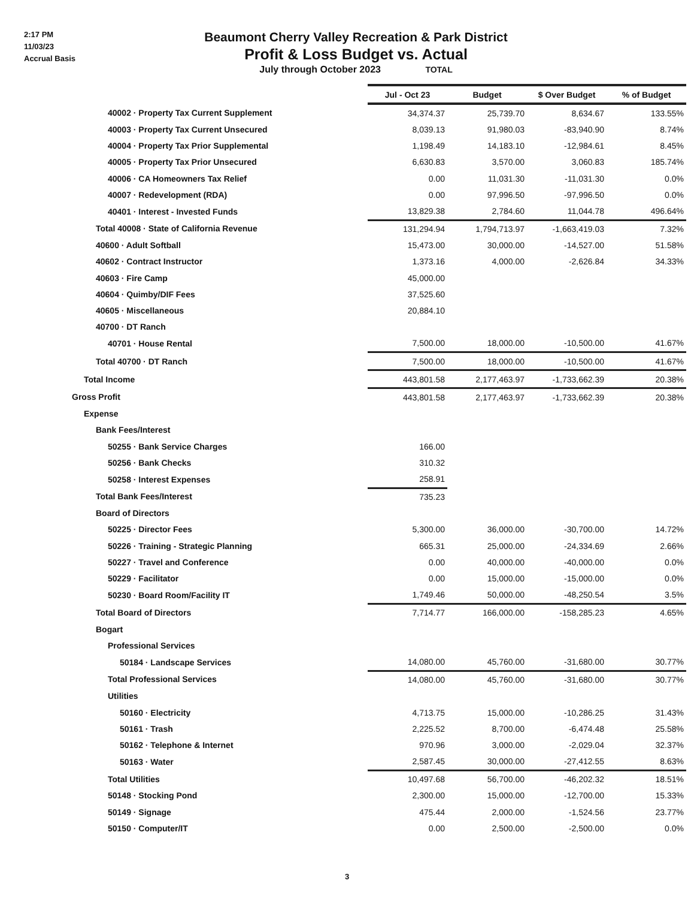2:17 PM
11/03/23
Accrual Basis
Beaumont Cherry Valley Recreation & Park District
Profit & Loss Budget vs. Actual
July through October 2023 TOTAL
| | Jul - Oct 23 | Budget | $ Over Budget | % of Budget |
| 40002 · Property Tax Current Supplement | 34,374.37 | 25,739.70 | 8,634.67 | 133.55% |
| 40003 · Property Tax Current Unsecured | 8,039.13 | 91,980.03 | -83,940.90 | 8.74% |
| 40004 · Property Tax Prior Supplemental | 1,198.49 | 14,183.10 | -12,984.61 | 8.45% |
| 40005 · Property Tax Prior Unsecured | 6,630.83 | 3,570.00 | 3,060.83 | 185.74% |
| 40006 · CA Homeowners Tax Relief | 0.00 | 11,031.30 | -11,031.30 | 0.0% |
| 40007 · Redevelopment (RDA) | 0.00 | 97,996.50 | -97,996.50 | 0.0% |
| 40401 · Interest - Invested Funds | 13,829.38 | 2,784.60 | 11,044.78 | 496.64% |
| Total 40008 · State of California Revenue | 131,294.94 | 1,794,713.97 | -1,663,419.03 | 7.32% |
| 40600 · Adult Softball | 15,473.00 | 30,000.00 | -14,527.00 | 51.58% |
| 40602 · Contract Instructor | 1,373.16 | 4,000.00 | -2,626.84 | 34.33% |
| 40603 · Fire Camp | 45,000.00 | | | |
| 40604 · Quimby/DIF Fees | 37,525.60 | | | |
| 40605 · Miscellaneous | 20,884.10 | | | |
| 40700 · DT Ranch | | | | |
| 40701 · House Rental | 7,500.00 | 18,000.00 | -10,500.00 | 41.67% |
| Total 40700 · DT Ranch | 7,500.00 | 18,000.00 | -10,500.00 | 41.67% |
| Total Income | 443,801.58 | 2,177,463.97 | -1,733,662.39 | 20.38% |
| Gross Profit | 443,801.58 | 2,177,463.97 | -1,733,662.39 | 20.38% |
| Expense | | | | |
| Bank Fees/Interest | | | | |
| 50255 · Bank Service Charges | 166.00 | | | |
| 50256 · Bank Checks | 310.32 | | | |
| 50258 · Interest Expenses | 258.91 | | | |
| Total Bank Fees/Interest | 735.23 | | | |
| Board of Directors | | | | |
| 50225 · Director Fees | 5,300.00 | 36,000.00 | -30,700.00 | 14.72% |
| 50226 · Training - Strategic Planning | 665.31 | 25,000.00 | -24,334.69 | 2.66% |
| 50227 · Travel and Conference | 0.00 | 40,000.00 | -40,000.00 | 0.0% |
| 50229 · Facilitator | 0.00 | 15,000.00 | -15,000.00 | 0.0% |
| 50230 · Board Room/Facility IT | 1,749.46 | 50,000.00 | -48,250.54 | 3.5% |
| Total Board of Directors | 7,714.77 | 166,000.00 | -158,285.23 | 4.65% |
| Bogart | | | | |
| Professional Services | | | | |
| 50184 · Landscape Services | 14,080.00 | 45,760.00 | -31,680.00 | 30.77% |
| Total Professional Services | 14,080.00 | 45,760.00 | -31,680.00 | 30.77% |
| Utilities | | | | |
| 50160 · Electricity | 4,713.75 | 15,000.00 | -10,286.25 | 31.43% |
| 50161 · Trash | 2,225.52 | 8,700.00 | -6,474.48 | 25.58% |
| 50162 · Telephone & Internet | 970.96 | 3,000.00 | -2,029.04 | 32.37% |
| 50163 · Water | 2,587.45 | 30,000.00 | -27,412.55 | 8.63% |
| Total Utilities | 10,497.68 | 56,700.00 | -46,202.32 | 18.51% |
| 50148 · Stocking Pond | 2,300.00 | 15,000.00 | -12,700.00 | 15.33% |
| 50149 · Signage | 475.44 | 2,000.00 | -1,524.56 | 23.77% |
| 50150 · Computer/IT | 0.00 | 2,500.00 | -2,500.00 | 0.0% |
3